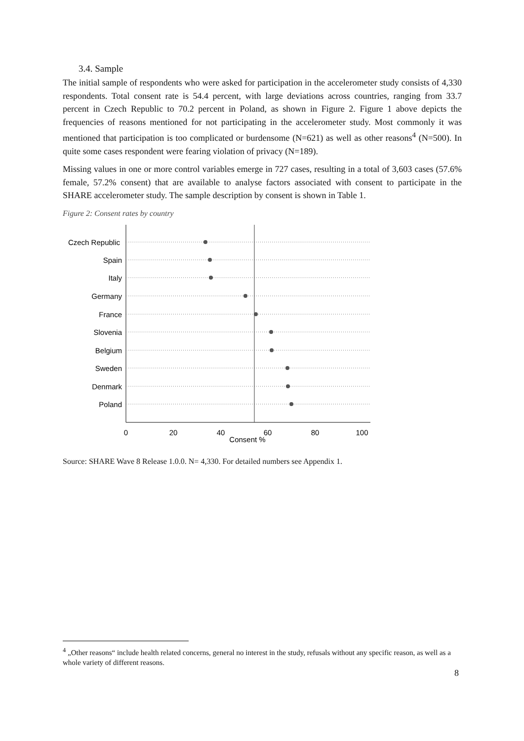3.4. Sample
The initial sample of respondents who were asked for participation in the accelerometer study consists of 4,330 respondents. Total consent rate is 54.4 percent, with large deviations across countries, ranging from 33.7 percent in Czech Republic to 70.2 percent in Poland, as shown in Figure 2. Figure 1 above depicts the frequencies of reasons mentioned for not participating in the accelerometer study. Most commonly it was mentioned that participation is too complicated or burdensome (N=621) as well as other reasons<sup>4</sup> (N=500). In quite some cases respondent were fearing violation of privacy (N=189).
Missing values in one or more control variables emerge in 727 cases, resulting in a total of 3,603 cases (57.6% female, 57.2% consent) that are available to analyse factors associated with consent to participate in the SHARE accelerometer study. The sample description by consent is shown in Table 1.
Figure 2: Consent rates by country
Czech Republic
Spain
Italy
Germany
France
Slovenia
Belgium
Sweden
Denmark
Poland
0
20
40
60
80
100
Consent %
Source: SHARE Wave 8 Release 1.0.0. N= 4,330. For detailed numbers see Appendix 1.
<sup>4</sup> „Other reasons“ include health related concerns, general no interest in the study, refusals without any specific reason, as well as a whole variety of different reasons.
8